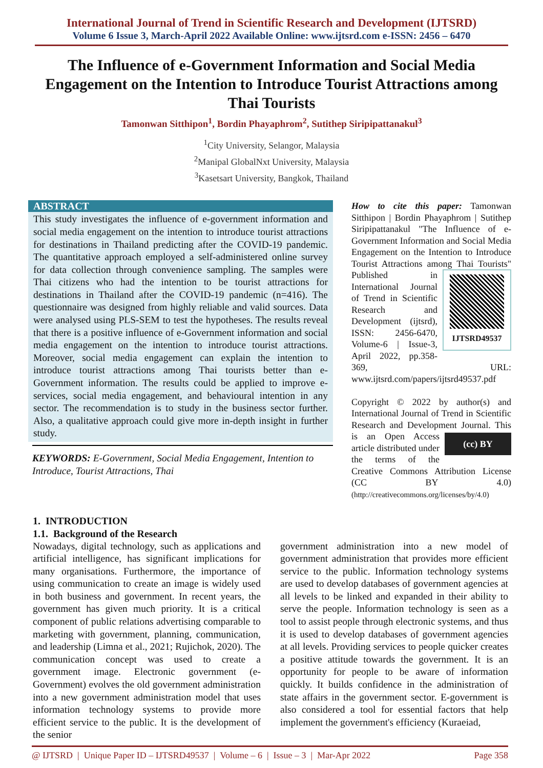International Journal of Trend in Scientific Research and Development (IJTSRD)
Volume 6 Issue 3, March-April 2022 Available Online: www.ijtsrd.com e-ISSN: 2456 – 6470
The Influence of e-Government Information and Social Media Engagement on the Intention to Introduce Tourist Attractions among Thai Tourists
Tamonwan Sitthipon<sup>1</sup>, Bordin Phayaphrom<sup>2</sup>, Sutithep Siripipattanakul<sup>3</sup>
<sup>1</sup> City University, Selangor, Malaysia
<sup>2</sup> Manipal GlobalNxt University, Malaysia
<sup>3</sup> Kasetsart University, Bangkok, Thailand
ABSTRACT
This study investigates the influence of e-government information and social media engagement on the intention to introduce tourist attractions for destinations in Thailand predicting after the COVID-19 pandemic. The quantitative approach employed a self-administered online survey for data collection through convenience sampling. The samples were Thai citizens who had the intention to be tourist attractions for destinations in Thailand after the COVID-19 pandemic (n=416). The questionnaire was designed from highly reliable and valid sources. Data were analysed using PLS-SEM to test the hypotheses. The results reveal that there is a positive influence of e-Government information and social media engagement on the intention to introduce tourist attractions. Moreover, social media engagement can explain the intention to introduce tourist attractions among Thai tourists better than e-Government information. The results could be applied to improve e-services, social media engagement, and behavioural intention in any sector. The recommendation is to study in the business sector further. Also, a qualitative approach could give more in-depth insight in further study.
KEYWORDS: E-Government, Social Media Engagement, Intention to Introduce, Tourist Attractions, Thai
How to cite this paper: Tamonwan Sitthipon | Bordin Phayaphrom | Sutithep Siripipattanakul "The Influence of e-Government Information and Social Media Engagement on the Intention to Introduce Tourist Attractions among
IJTSRD49537
Thai Tourists" Published in International Journal of Trend in Scientific Research and Development (ijtsrd), ISSN: 2456-6470, Volume-6 | Issue-3, April 2022, pp.358-369, URL: www.ijtsrd.com/papers/ijtsrd49537.pdf
Copyright © 2022 by author(s) and International Journal of Trend in Scientific Research and Development Journal. This is an
(cc) BY
Open Access article distributed under the terms of the Creative Commons Attribution License (CC BY 4.0) (http://creativecommons.org/licenses/by/4.0)
1. INTRODUCTION
1.1. Background of the Research
Nowadays, digital technology, such as applications and artificial intelligence, has significant implications for many organisations. Furthermore, the importance of using communication to create an image is widely used in both business and government. In recent years, the government has given much priority. It is a critical component of public relations advertising comparable to marketing with government, planning, communication, and leadership (Limna et al., 2021; Rujichok, 2020). The communication concept was used to create a government image. Electronic government (e-Government) evolves the old government administration into a new government administration model that uses information technology systems to provide more efficient service to the public. It is the development of the senior
government administration into a new model of government administration that provides more efficient service to the public. Information technology systems are used to develop databases of government agencies at all levels to be linked and expanded in their ability to serve the people. Information technology is seen as a tool to assist people through electronic systems, and thus it is used to develop databases of government agencies at all levels. Providing services to people quicker creates a positive attitude towards the government. It is an opportunity for people to be aware of information quickly. It builds confidence in the administration of state affairs in the government sector. E-government is also considered a tool for essential factors that help implement the government's efficiency (Kuraeiad,
@ IJTSRD | Unique Paper ID – IJTSRD49537 | Volume – 6 | Issue – 3 | Mar-Apr 2022 Page 358